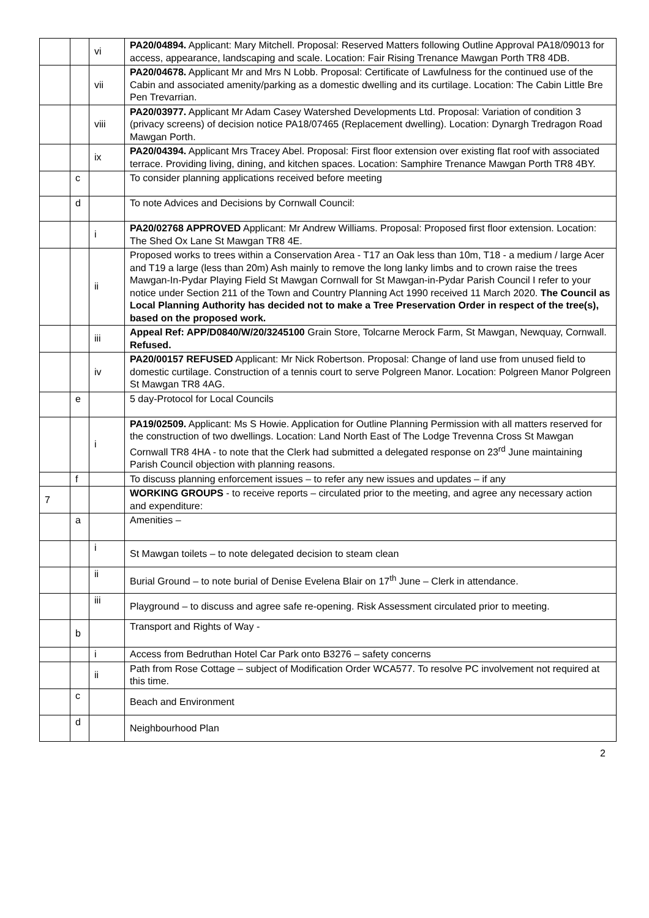| | | vi | PA20/04894. Applicant: Mary Mitchell. Proposal: Reserved Matters following Outline Approval PA18/09013 for access, appearance, landscaping and scale. Location: Fair Rising Trenance Mawgan Porth TR8 4DB. |
| | | vii | PA20/04678. Applicant Mr and Mrs N Lobb. Proposal: Certificate of Lawfulness for the continued use of the Cabin and associated amenity/parking as a domestic dwelling and its curtilage. Location: The Cabin Little Bre Pen Trevarrian. |
| | | viii | PA20/03977. Applicant Mr Adam Casey Watershed Developments Ltd. Proposal: Variation of condition 3 (privacy screens) of decision notice PA18/07465 (Replacement dwelling). Location: Dynargh Tredragon Road Mawgan Porth. |
| | | ix | PA20/04394. Applicant Mrs Tracey Abel. Proposal: First floor extension over existing flat roof with associated terrace. Providing living, dining, and kitchen spaces. Location: Samphire Trenance Mawgan Porth TR8 4BY. |
| | c | | To consider planning applications received before meeting |
| | d | | To note Advices and Decisions by Cornwall Council: |
| | | i | PA20/02768 APPROVED Applicant: Mr Andrew Williams. Proposal: Proposed first floor extension. Location: The Shed Ox Lane St Mawgan TR8 4E. |
| | | ii | Proposed works to trees within a Conservation Area - T17 an Oak less than 10m, T18 - a medium / large Acer and T19 a large (less than 20m) Ash mainly to remove the long lanky limbs and to crown raise the trees Mawgan-In-Pydar Playing Field St Mawgan Cornwall for St Mawgan-in-Pydar Parish Council I refer to your notice under Section 211 of the Town and Country Planning Act 1990 received 11 March 2020. The Council as Local Planning Authority has decided not to make a Tree Preservation Order in respect of the tree(s), based on the proposed work. |
| | | iii | Appeal Ref: APP/D0840/W/20/3245100 Grain Store, Tolcarne Merock Farm, St Mawgan, Newquay, Cornwall. Refused. |
| | | iv | PA20/00157 REFUSED Applicant: Mr Nick Robertson. Proposal: Change of land use from unused field to domestic curtilage. Construction of a tennis court to serve Polgreen Manor. Location: Polgreen Manor Polgreen St Mawgan TR8 4AG. |
| | e | | 5 day-Protocol for Local Councils |
| | | i | PA19/02509. Applicant: Ms S Howie. Application for Outline Planning Permission with all matters reserved for the construction of two dwellings. Location: Land North East of The Lodge Trevenna Cross St Mawgan Cornwall TR8 4HA - to note that the Clerk had submitted a delegated response on 23<sup>rd</sup> June maintaining Parish Council objection with planning reasons. |
| | f | | To discuss planning enforcement issues – to refer any new issues and updates – if any |
| 7 | | | WORKING GROUPS - to receive reports – circulated prior to the meeting, and agree any necessary action and expenditure: |
| | a | | Amenities – |
| | | i | St Mawgan toilets – to note delegated decision to steam clean |
| | | ii | Burial Ground – to note burial of Denise Evelena Blair on 17<sup>th</sup> June – Clerk in attendance. |
| | | iii | Playground – to discuss and agree safe re-opening. Risk Assessment circulated prior to meeting. |
| | b | | Transport and Rights of Way - |
| | | i | Access from Bedruthan Hotel Car Park onto B3276 – safety concerns |
| | | ii | Path from Rose Cottage – subject of Modification Order WCA577. To resolve PC involvement not required at this time. |
| | c | | Beach and Environment |
| | d | | Neighbourhood Plan |
2